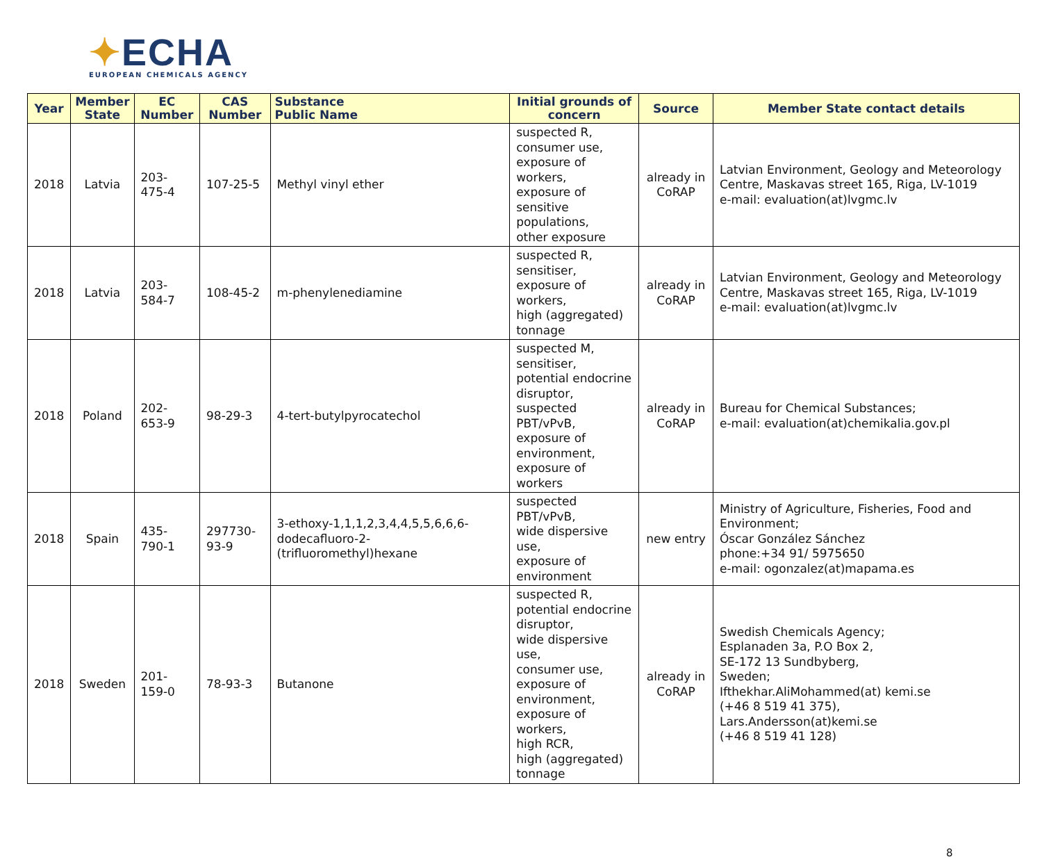✦ECHA
EUROPEAN CHEMICALS AGENCY
| Year | Member State | EC Number | CAS Number | Substance Public Name | Initial grounds of concern | Source | Member State contact details |
| --- | --- | --- | --- | --- | --- | --- | --- |
| 2018 | Latvia | 203-475-4 | 107-25-5 | Methyl vinyl ether | suspected R, consumer use, exposure of workers, exposure of sensitive populations, other exposure | already in CoRAP | Latvian Environment, Geology and Meteorology Centre, Maskavas street 165, Riga, LV-1019 e-mail: evaluation(at)lvgmc.lv |
| 2018 | Latvia | 203-584-7 | 108-45-2 | m-phenylenediamine | suspected R, sensitiser, exposure of workers, high (aggregated) tonnage | already in CoRAP | Latvian Environment, Geology and Meteorology Centre, Maskavas street 165, Riga, LV-1019 e-mail: evaluation(at)lvgmc.lv |
| 2018 | Poland | 202-653-9 | 98-29-3 | 4-tert-butylpyrocatechol | suspected M, sensitiser, potential endocrine disruptor, suspected PBT/vPvB, exposure of environment, exposure of workers | already in CoRAP | Bureau for Chemical Substances; e-mail: evaluation(at)chemikalia.gov.pl |
| 2018 | Spain | 435-790-1 | 297730-93-9 | 3-ethoxy-1,1,1,2,3,4,4,5,5,6,6,6-dodecafluoro-2-(trifluoromethyl)hexane | suspected PBT/vPvB, wide dispersive use, exposure of environment | new entry | Ministry of Agriculture, Fisheries, Food and Environment; Óscar González Sánchez phone:+34 91/ 5975650 e-mail: ogonzalez(at)mapama.es |
| 2018 | Sweden | 201-159-0 | 78-93-3 | Butanone | suspected R, potential endocrine disruptor, wide dispersive use, consumer use, exposure of environment, exposure of workers, high RCR, high (aggregated) tonnage | already in CoRAP | Swedish Chemicals Agency; Esplanaden 3a, P.O Box 2, SE-172 13 Sundbyberg, Sweden; Ifthekhar.AliMohammed(at) kemi.se (+46 8 519 41 375), Lars.Andersson(at)kemi.se (+46 8 519 41 128) |
8